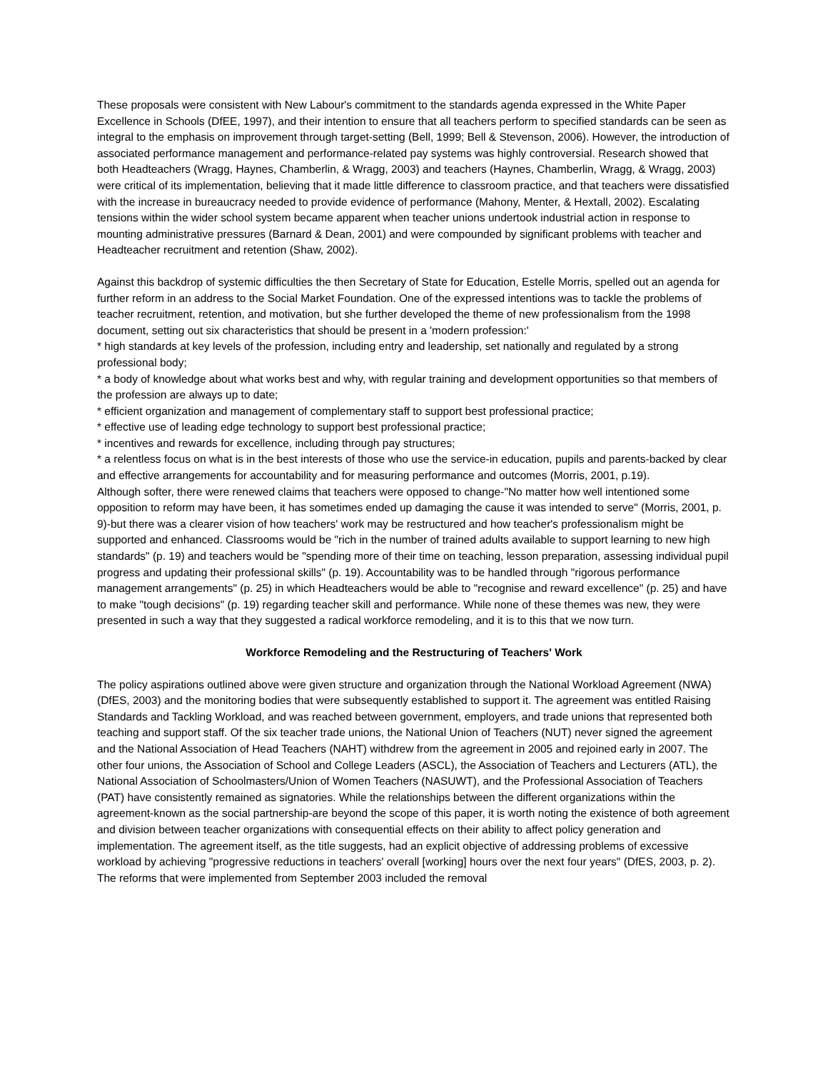These proposals were consistent with New Labour's commitment to the standards agenda expressed in the White Paper Excellence in Schools (DfEE, 1997), and their intention to ensure that all teachers perform to specified standards can be seen as integral to the emphasis on improvement through target-setting (Bell, 1999; Bell & Stevenson, 2006). However, the introduction of associated performance management and performance-related pay systems was highly controversial. Research showed that both Headteachers (Wragg, Haynes, Chamberlin, & Wragg, 2003) and teachers (Haynes, Chamberlin, Wragg, & Wragg, 2003) were critical of its implementation, believing that it made little difference to classroom practice, and that teachers were dissatisfied with the increase in bureaucracy needed to provide evidence of performance (Mahony, Menter, & Hextall, 2002). Escalating tensions within the wider school system became apparent when teacher unions undertook industrial action in response to mounting administrative pressures (Barnard & Dean, 2001) and were compounded by significant problems with teacher and Headteacher recruitment and retention (Shaw, 2002).
Against this backdrop of systemic difficulties the then Secretary of State for Education, Estelle Morris, spelled out an agenda for further reform in an address to the Social Market Foundation. One of the expressed intentions was to tackle the problems of teacher recruitment, retention, and motivation, but she further developed the theme of new professionalism from the 1998 document, setting out six characteristics that should be present in a 'modern profession:'
* high standards at key levels of the profession, including entry and leadership, set nationally and regulated by a strong professional body;
* a body of knowledge about what works best and why, with regular training and development opportunities so that members of the profession are always up to date;
* efficient organization and management of complementary staff to support best professional practice;
* effective use of leading edge technology to support best professional practice;
* incentives and rewards for excellence, including through pay structures;
* a relentless focus on what is in the best interests of those who use the service-in education, pupils and parents-backed by clear and effective arrangements for accountability and for measuring performance and outcomes (Morris, 2001, p.19).
Although softer, there were renewed claims that teachers were opposed to change-"No matter how well intentioned some opposition to reform may have been, it has sometimes ended up damaging the cause it was intended to serve" (Morris, 2001, p. 9)-but there was a clearer vision of how teachers' work may be restructured and how teacher's professionalism might be supported and enhanced. Classrooms would be "rich in the number of trained adults available to support learning to new high standards" (p. 19) and teachers would be "spending more of their time on teaching, lesson preparation, assessing individual pupil progress and updating their professional skills" (p. 19). Accountability was to be handled through "rigorous performance management arrangements" (p. 25) in which Headteachers would be able to "recognise and reward excellence" (p. 25) and have to make "tough decisions" (p. 19) regarding teacher skill and performance. While none of these themes was new, they were presented in such a way that they suggested a radical workforce remodeling, and it is to this that we now turn.
Workforce Remodeling and the Restructuring of Teachers' Work
The policy aspirations outlined above were given structure and organization through the National Workload Agreement (NWA) (DfES, 2003) and the monitoring bodies that were subsequently established to support it. The agreement was entitled Raising Standards and Tackling Workload, and was reached between government, employers, and trade unions that represented both teaching and support staff. Of the six teacher trade unions, the National Union of Teachers (NUT) never signed the agreement and the National Association of Head Teachers (NAHT) withdrew from the agreement in 2005 and rejoined early in 2007. The other four unions, the Association of School and College Leaders (ASCL), the Association of Teachers and Lecturers (ATL), the National Association of Schoolmasters/Union of Women Teachers (NASUWT), and the Professional Association of Teachers (PAT) have consistently remained as signatories. While the relationships between the different organizations within the agreement-known as the social partnership-are beyond the scope of this paper, it is worth noting the existence of both agreement and division between teacher organizations with consequential effects on their ability to affect policy generation and implementation. The agreement itself, as the title suggests, had an explicit objective of addressing problems of excessive workload by achieving "progressive reductions in teachers' overall [working] hours over the next four years" (DfES, 2003, p. 2). The reforms that were implemented from September 2003 included the removal